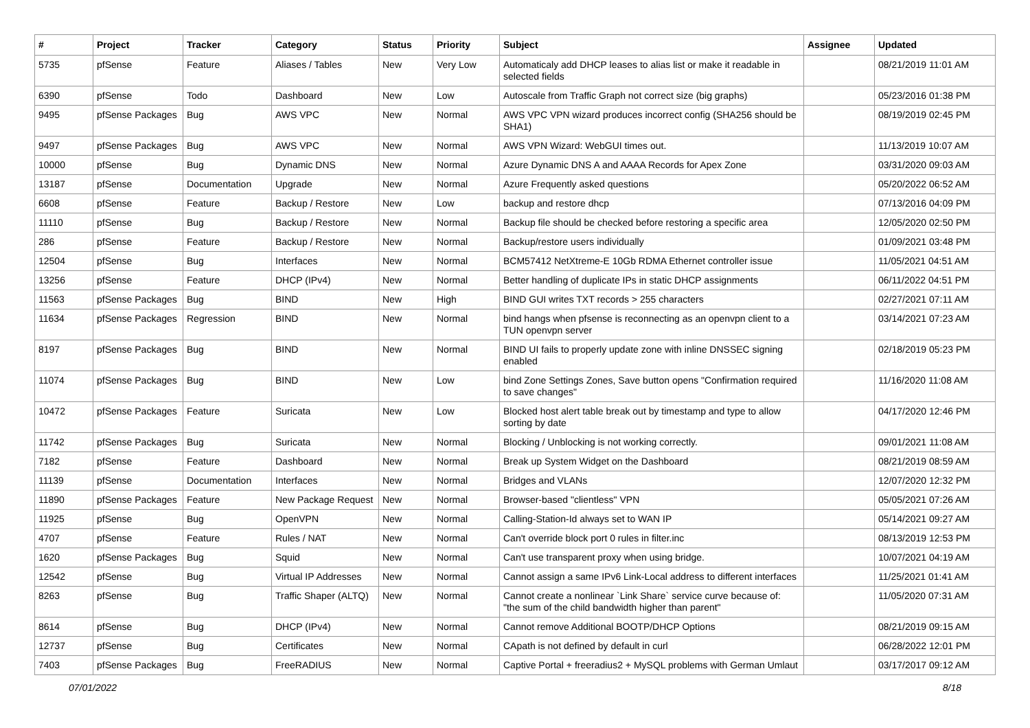| # | Project | Tracker | Category | Status | Priority | Subject | Assignee | Updated |
| --- | --- | --- | --- | --- | --- | --- | --- | --- |
| 5735 | pfSense | Feature | Aliases / Tables | New | Very Low | Automaticaly add DHCP leases to alias list or make it readable in selected fields | | 08/21/2019 11:01 AM |
| 6390 | pfSense | Todo | Dashboard | New | Low | Autoscale from Traffic Graph not correct size (big graphs) | | 05/23/2016 01:38 PM |
| 9495 | pfSense Packages | Bug | AWS VPC | New | Normal | AWS VPC VPN wizard produces incorrect config (SHA256 should be SHA1) | | 08/19/2019 02:45 PM |
| 9497 | pfSense Packages | Bug | AWS VPC | New | Normal | AWS VPN Wizard: WebGUI times out. | | 11/13/2019 10:07 AM |
| 10000 | pfSense | Bug | Dynamic DNS | New | Normal | Azure Dynamic DNS A and AAAA Records for Apex Zone | | 03/31/2020 09:03 AM |
| 13187 | pfSense | Documentation | Upgrade | New | Normal | Azure Frequently asked questions | | 05/20/2022 06:52 AM |
| 6608 | pfSense | Feature | Backup / Restore | New | Low | backup and restore dhcp | | 07/13/2016 04:09 PM |
| 11110 | pfSense | Bug | Backup / Restore | New | Normal | Backup file should be checked before restoring a specific area | | 12/05/2020 02:50 PM |
| 286 | pfSense | Feature | Backup / Restore | New | Normal | Backup/restore users individually | | 01/09/2021 03:48 PM |
| 12504 | pfSense | Bug | Interfaces | New | Normal | BCM57412 NetXtreme-E 10Gb RDMA Ethernet controller issue | | 11/05/2021 04:51 AM |
| 13256 | pfSense | Feature | DHCP (IPv4) | New | Normal | Better handling of duplicate IPs in static DHCP assignments | | 06/11/2022 04:51 PM |
| 11563 | pfSense Packages | Bug | BIND | New | High | BIND GUI writes TXT records > 255 characters | | 02/27/2021 07:11 AM |
| 11634 | pfSense Packages | Regression | BIND | New | Normal | bind hangs when pfsense is reconnecting as an openvpn client to a TUN openvpn server | | 03/14/2021 07:23 AM |
| 8197 | pfSense Packages | Bug | BIND | New | Normal | BIND UI fails to properly update zone with inline DNSSEC signing enabled | | 02/18/2019 05:23 PM |
| 11074 | pfSense Packages | Bug | BIND | New | Low | bind Zone Settings Zones, Save button opens "Confirmation required to save changes" | | 11/16/2020 11:08 AM |
| 10472 | pfSense Packages | Feature | Suricata | New | Low | Blocked host alert table break out by timestamp and type to allow sorting by date | | 04/17/2020 12:46 PM |
| 11742 | pfSense Packages | Bug | Suricata | New | Normal | Blocking / Unblocking is not working correctly. | | 09/01/2021 11:08 AM |
| 7182 | pfSense | Feature | Dashboard | New | Normal | Break up System Widget on the Dashboard | | 08/21/2019 08:59 AM |
| 11139 | pfSense | Documentation | Interfaces | New | Normal | Bridges and VLANs | | 12/07/2020 12:32 PM |
| 11890 | pfSense Packages | Feature | New Package Request | New | Normal | Browser-based "clientless" VPN | | 05/05/2021 07:26 AM |
| 11925 | pfSense | Bug | OpenVPN | New | Normal | Calling-Station-Id always set to WAN IP | | 05/14/2021 09:27 AM |
| 4707 | pfSense | Feature | Rules / NAT | New | Normal | Can't override block port 0 rules in filter.inc | | 08/13/2019 12:53 PM |
| 1620 | pfSense Packages | Bug | Squid | New | Normal | Can't use transparent proxy when using bridge. | | 10/07/2021 04:19 AM |
| 12542 | pfSense | Bug | Virtual IP Addresses | New | Normal | Cannot assign a same IPv6 Link-Local address to different interfaces | | 11/25/2021 01:41 AM |
| 8263 | pfSense | Bug | Traffic Shaper (ALTQ) | New | Normal | Cannot create a nonlinear `Link Share` service curve because of: "the sum of the child bandwidth higher than parent" | | 11/05/2020 07:31 AM |
| 8614 | pfSense | Bug | DHCP (IPv4) | New | Normal | Cannot remove Additional BOOTP/DHCP Options | | 08/21/2019 09:15 AM |
| 12737 | pfSense | Bug | Certificates | New | Normal | CApath is not defined by default in curl | | 06/28/2022 12:01 PM |
| 7403 | pfSense Packages | Bug | FreeRADIUS | New | Normal | Captive Portal + freeradius2 + MySQL problems with German Umlaut | | 03/17/2017 09:12 AM |
07/01/2022 8/18